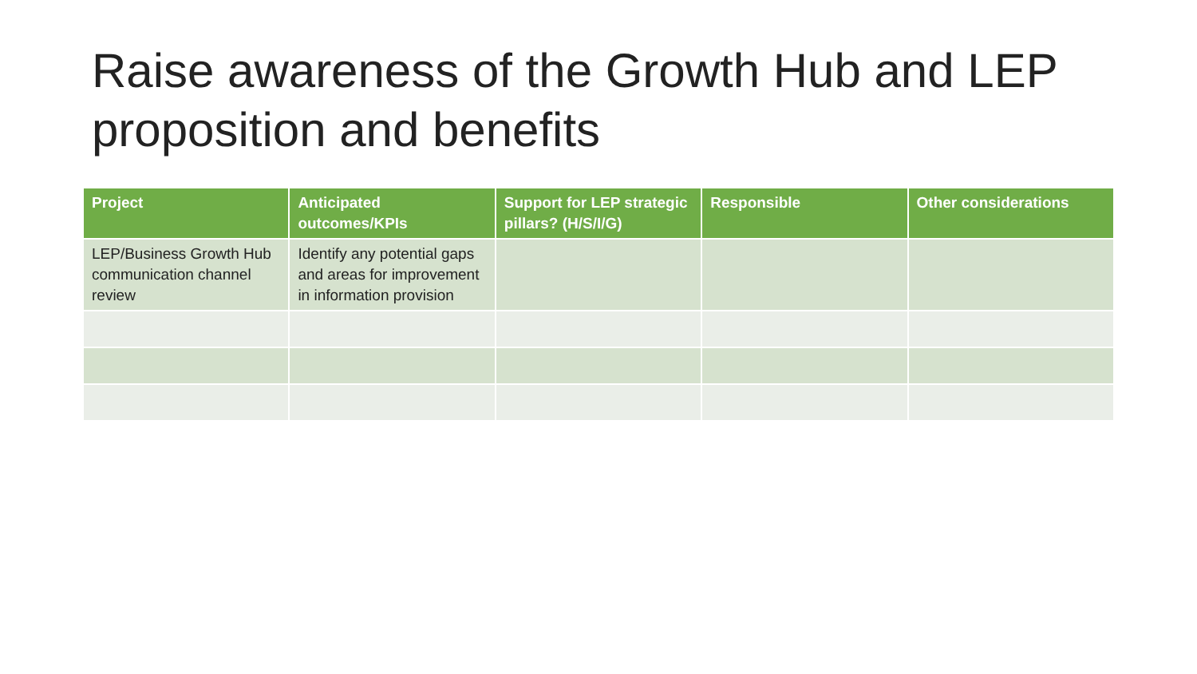Raise awareness of the Growth Hub and LEP proposition and benefits
| Project | Anticipated outcomes/KPIs | Support for LEP strategic pillars? (H/S/I/G) | Responsible | Other considerations |
| --- | --- | --- | --- | --- |
| LEP/Business Growth Hub communication channel review | Identify any potential gaps and areas for improvement in information provision | | | |